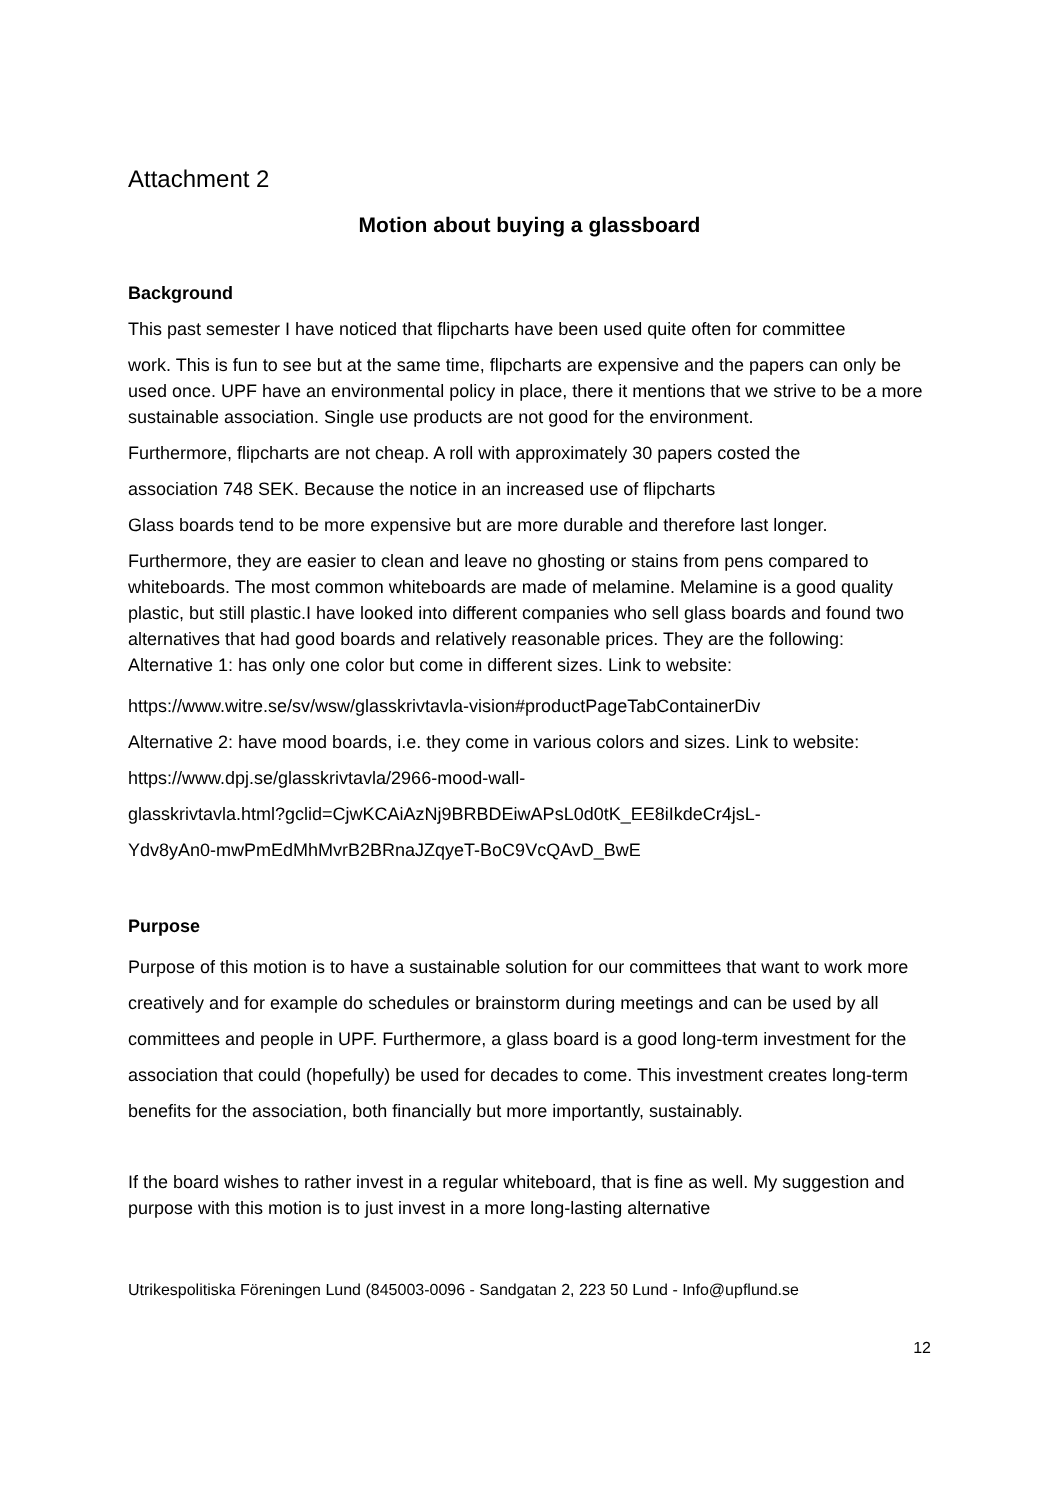Attachment 2
Motion about buying a glassboard
Background
This past semester I have noticed that flipcharts have been used quite often for committee
work. This is fun to see but at the same time, flipcharts are expensive and the papers can only be used once. UPF have an environmental policy in place, there it mentions that we strive to be a more sustainable association. Single use products are not good for the environment.
Furthermore, flipcharts are not cheap. A roll with approximately 30 papers costed the
association 748 SEK. Because the notice in an increased use of flipcharts
Glass boards tend to be more expensive but are more durable and therefore last longer.
Furthermore, they are easier to clean and leave no ghosting or stains from pens compared to whiteboards. The most common whiteboards are made of melamine. Melamine is a good quality plastic, but still plastic.I have looked into different companies who sell glass boards and found two alternatives that had good boards and relatively reasonable prices. They are the following: Alternative 1: has only one color but come in different sizes. Link to website:
https://www.witre.se/sv/wsw/glasskrivtavla-vision#productPageTabContainerDiv
Alternative 2: have mood boards, i.e. they come in various colors and sizes. Link to website:
https://www.dpj.se/glasskrivtavla/2966-mood-wall-
glasskrivtavla.html?gclid=CjwKCAiAzNj9BRBDEiwAPsL0d0tK_EE8iIkdeCr4jsL-
Ydv8yAn0-mwPmEdMhMvrB2BRnaJZqyeT-BoC9VcQAvD_BwE
Purpose
Purpose of this motion is to have a sustainable solution for our committees that want to work more creatively and for example do schedules or brainstorm during meetings and can be used by all committees and people in UPF. Furthermore, a glass board is a good long-term investment for the association that could (hopefully) be used for decades to come. This investment creates long-term benefits for the association, both financially but more importantly, sustainably.
If the board wishes to rather invest in a regular whiteboard, that is fine as well. My suggestion and purpose with this motion is to just invest in a more long-lasting alternative
Utrikespolitiska Föreningen Lund (845003-0096 - Sandgatan 2, 223 50 Lund - Info@upflund.se
12